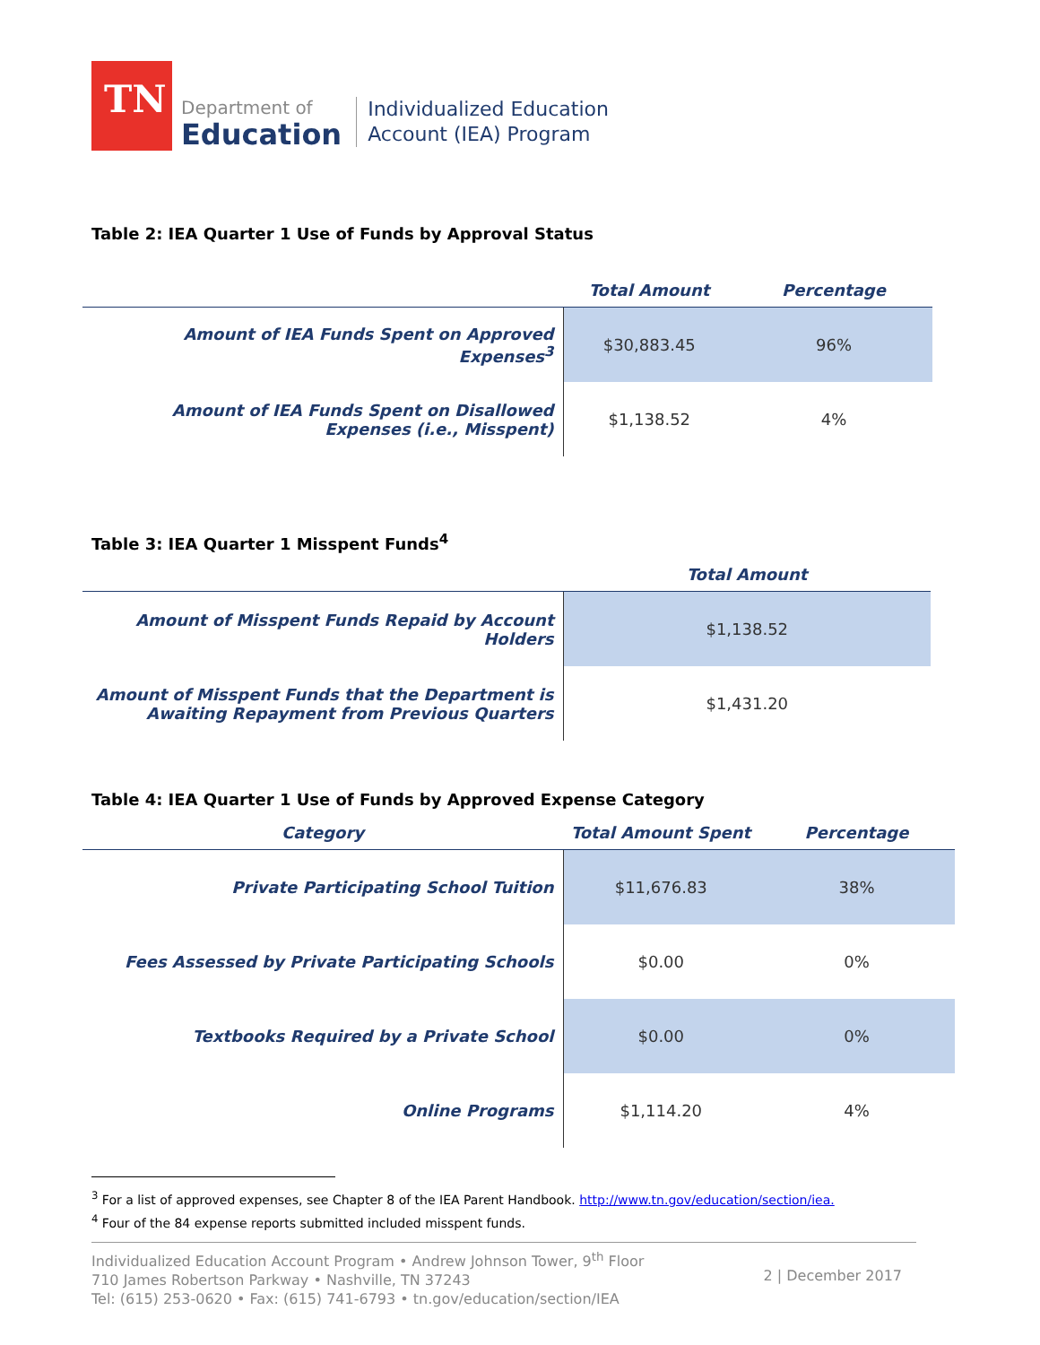TN
Department of
Education
Individualized Education
Account (IEA) Program
Table 2: IEA Quarter 1 Use of Funds by Approval Status
| | Total Amount | Percentage |
| --- | --- | --- |
| Amount of IEA Funds Spent on Approved Expenses<sup>3</sup> | $30,883.45 | 96% |
| Amount of IEA Funds Spent on Disallowed Expenses (i.e., Misspent) | $1,138.52 | 4% |
Table 3: IEA Quarter 1 Misspent Funds<sup>4</sup>
| | Total Amount |
| --- | --- |
| Amount of Misspent Funds Repaid by Account Holders | $1,138.52 |
| Amount of Misspent Funds that the Department is Awaiting Repayment from Previous Quarters | $1,431.20 |
Table 4: IEA Quarter 1 Use of Funds by Approved Expense Category
| Category | Total Amount Spent | Percentage |
| --- | --- | --- |
| Private Participating School Tuition | $11,676.83 | 38% |
| Fees Assessed by Private Participating Schools | $0.00 | 0% |
| Textbooks Required by a Private School | $0.00 | 0% |
| Online Programs | $1,114.20 | 4% |
<sup>3</sup> For a list of approved expenses, see Chapter 8 of the IEA Parent Handbook. http://www.tn.gov/education/section/iea.
<sup>4</sup> Four of the 84 expense reports submitted included misspent funds.
Individualized Education Account Program • Andrew Johnson Tower, 9<sup>th</sup> Floor
710 James Robertson Parkway • Nashville, TN 37243
Tel: (615) 253-0620 • Fax: (615) 741-6793 • tn.gov/education/section/IEA
2 | December 2017